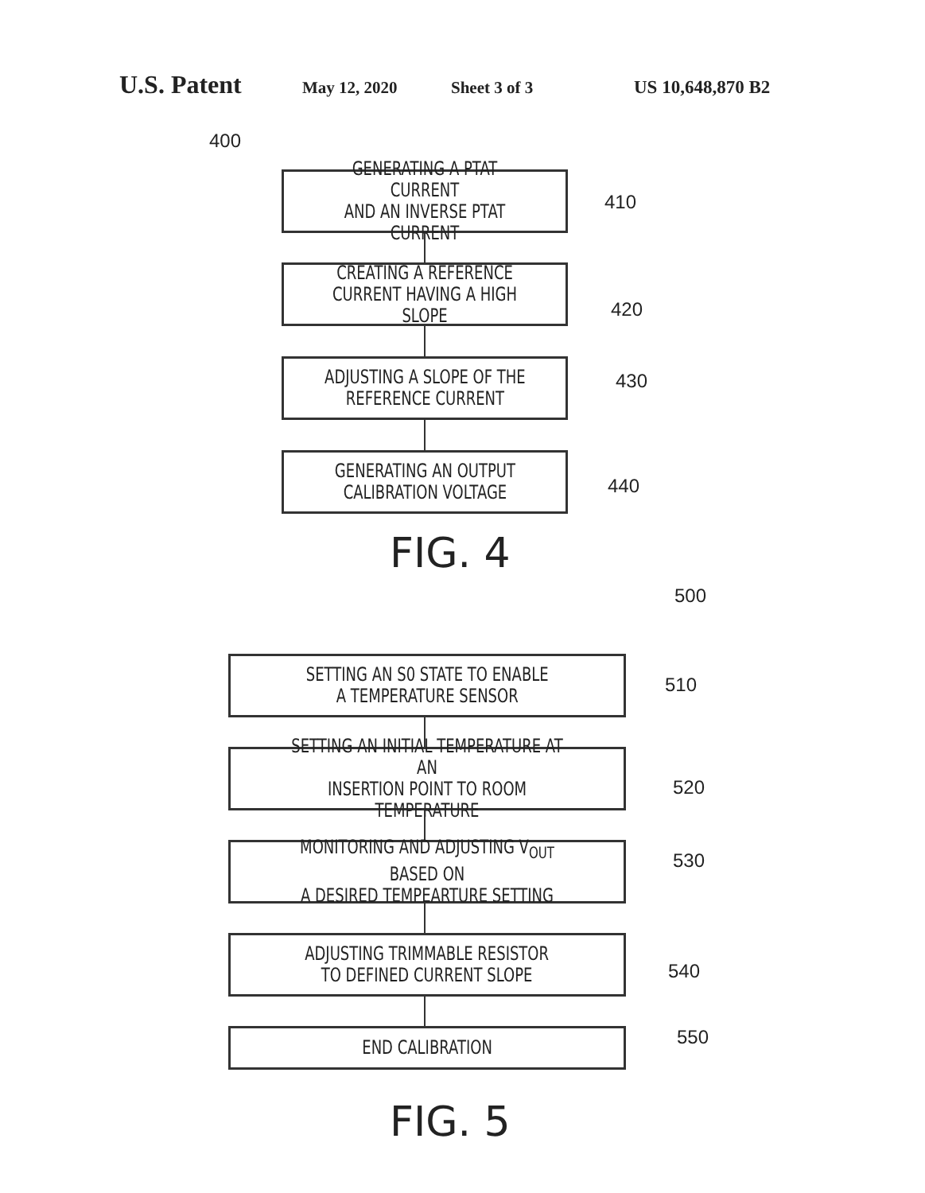U.S. Patent
May 12, 2020 Sheet 3 of 3 US 10,648,870 B2
400
GENERATING A PTAT CURRENT
AND AN INVERSE PTAT CURRENT
410
CREATING A REFERENCE
CURRENT HAVING A HIGH SLOPE
420
ADJUSTING A SLOPE OF THE
REFERENCE CURRENT
430
GENERATING AN OUTPUT
CALIBRATION VOLTAGE
440
FIG. 4
500
SETTING AN S0 STATE TO ENABLE
A TEMPERATURE SENSOR
510
SETTING AN INITIAL TEMPERATURE AT AN
INSERTION POINT TO ROOM TEMPERATURE
520
MONITORING AND ADJUSTING V<sub>OUT</sub> BASED ON
A DESIRED TEMPEARTURE SETTING
530
ADJUSTING TRIMMABLE RESISTOR
TO DEFINED CURRENT SLOPE
540
END CALIBRATION 550
FIG. 5